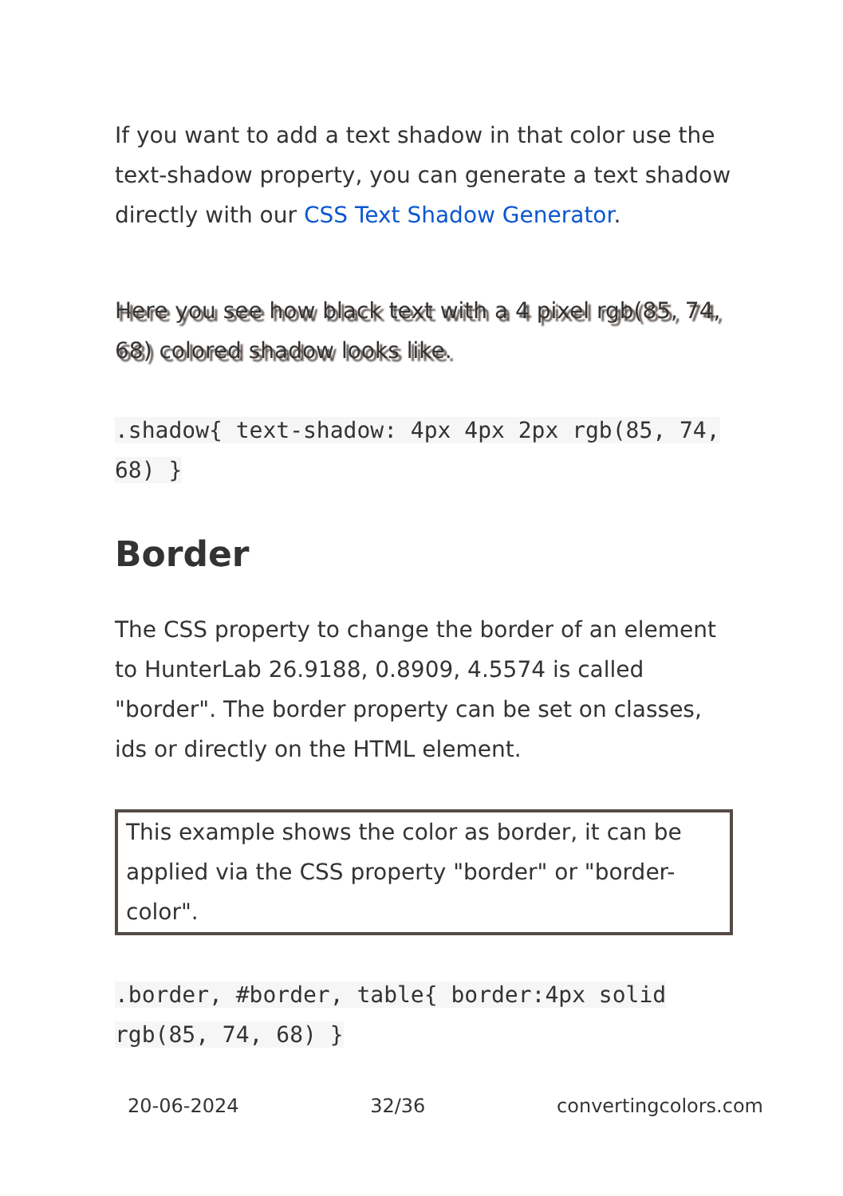If you want to add a text shadow in that color use the text-shadow property, you can generate a text shadow directly with our CSS Text Shadow Generator.
Here you see how black text with a 4 pixel rgb(85, 74, 68) colored shadow looks like.
.shadow{ text-shadow: 4px 4px 2px rgb(85, 74, 68) }
Border
The CSS property to change the border of an element to HunterLab 26.9188, 0.8909, 4.5574 is called "border". The border property can be set on classes, ids or directly on the HTML element.
This example shows the color as border, it can be applied via the CSS property "border" or "border-color".
.border, #border, table{ border:4px solid rgb(85, 74, 68) }
20-06-2024 32/36 convertingcolors.com